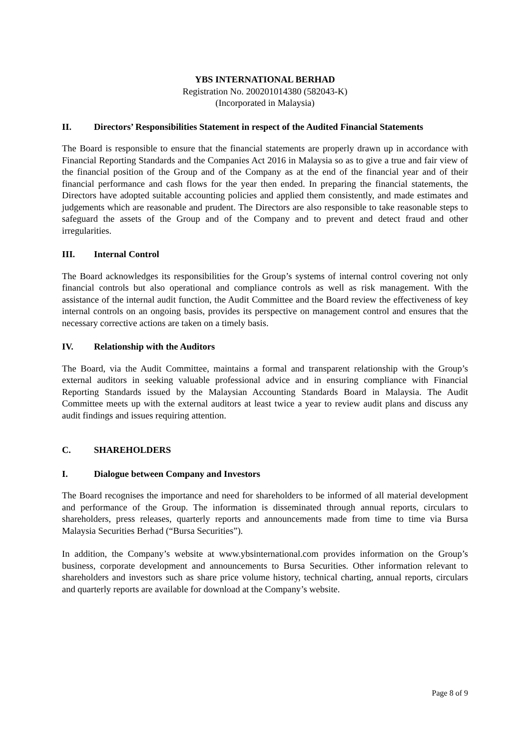YBS INTERNATIONAL BERHAD
Registration No. 200201014380 (582043-K)
(Incorporated in Malaysia)
II. Directors’ Responsibilities Statement in respect of the Audited Financial Statements
The Board is responsible to ensure that the financial statements are properly drawn up in accordance with Financial Reporting Standards and the Companies Act 2016 in Malaysia so as to give a true and fair view of the financial position of the Group and of the Company as at the end of the financial year and of their financial performance and cash flows for the year then ended. In preparing the financial statements, the Directors have adopted suitable accounting policies and applied them consistently, and made estimates and judgements which are reasonable and prudent. The Directors are also responsible to take reasonable steps to safeguard the assets of the Group and of the Company and to prevent and detect fraud and other irregularities.
III. Internal Control
The Board acknowledges its responsibilities for the Group’s systems of internal control covering not only financial controls but also operational and compliance controls as well as risk management. With the assistance of the internal audit function, the Audit Committee and the Board review the effectiveness of key internal controls on an ongoing basis, provides its perspective on management control and ensures that the necessary corrective actions are taken on a timely basis.
IV. Relationship with the Auditors
The Board, via the Audit Committee, maintains a formal and transparent relationship with the Group’s external auditors in seeking valuable professional advice and in ensuring compliance with Financial Reporting Standards issued by the Malaysian Accounting Standards Board in Malaysia. The Audit Committee meets up with the external auditors at least twice a year to review audit plans and discuss any audit findings and issues requiring attention.
C. SHAREHOLDERS
I. Dialogue between Company and Investors
The Board recognises the importance and need for shareholders to be informed of all material development and performance of the Group. The information is disseminated through annual reports, circulars to shareholders, press releases, quarterly reports and announcements made from time to time via Bursa Malaysia Securities Berhad (“Bursa Securities”).
In addition, the Company’s website at www.ybsinternational.com provides information on the Group’s business, corporate development and announcements to Bursa Securities. Other information relevant to shareholders and investors such as share price volume history, technical charting, annual reports, circulars and quarterly reports are available for download at the Company’s website.
Page 8 of 9